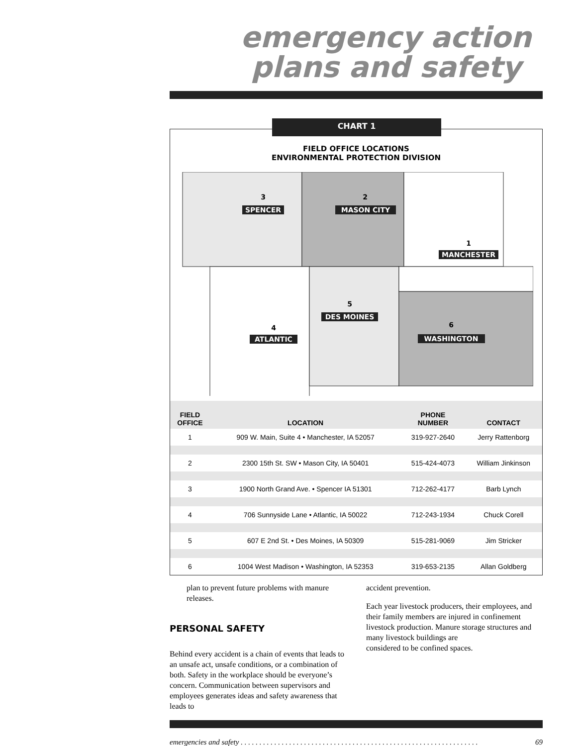emergency action plans and safety
CHART 1
FIELD OFFICE LOCATIONS
ENVIRONMENTAL PROTECTION DIVISION
SPENCER
MASON CITY
MANCHESTER
DES MOINES
ATLANTIC
WASHINGTON
3
2
1
5
4
6
| FIELD OFFICE | LOCATION | PHONE NUMBER | CONTACT |
| --- | --- | --- | --- |
| 1 | 909 W. Main, Suite 4 • Manchester, IA 52057 | 319-927-2640 | Jerry Rattenborg |
| 2 | 2300 15th St. SW • Mason City, IA 50401 | 515-424-4073 | William Jinkinson |
| 3 | 1900 North Grand Ave. • Spencer IA 51301 | 712-262-4177 | Barb Lynch |
| 4 | 706 Sunnyside Lane • Atlantic, IA 50022 | 712-243-1934 | Chuck Corell |
| 5 | 607 E 2nd St. • Des Moines, IA 50309 | 515-281-9069 | Jim Stricker |
| 6 | 1004 West Madison • Washington, IA 52353 | 319-653-2135 | Allan Goldberg |
plan to prevent future problems with manure releases.
PERSONAL SAFETY
Behind every accident is a chain of events that leads to an unsafe act, unsafe conditions, or a combination of both. Safety in the workplace should be everyone’s concern. Communication between supervisors and employees generates ideas and safety awareness that leads to
accident prevention.
Each year livestock producers, their employees, and their family members are injured in confinement livestock production. Manure storage structures and many livestock buildings are
considered to be confined spaces.
emergencies and safety . . . . . . . . . . . . . . . . . . . . . . . . . . . . . . . . . . . . . . . . . . . . . . . . . . . . . . . . . . . . . . . . 69